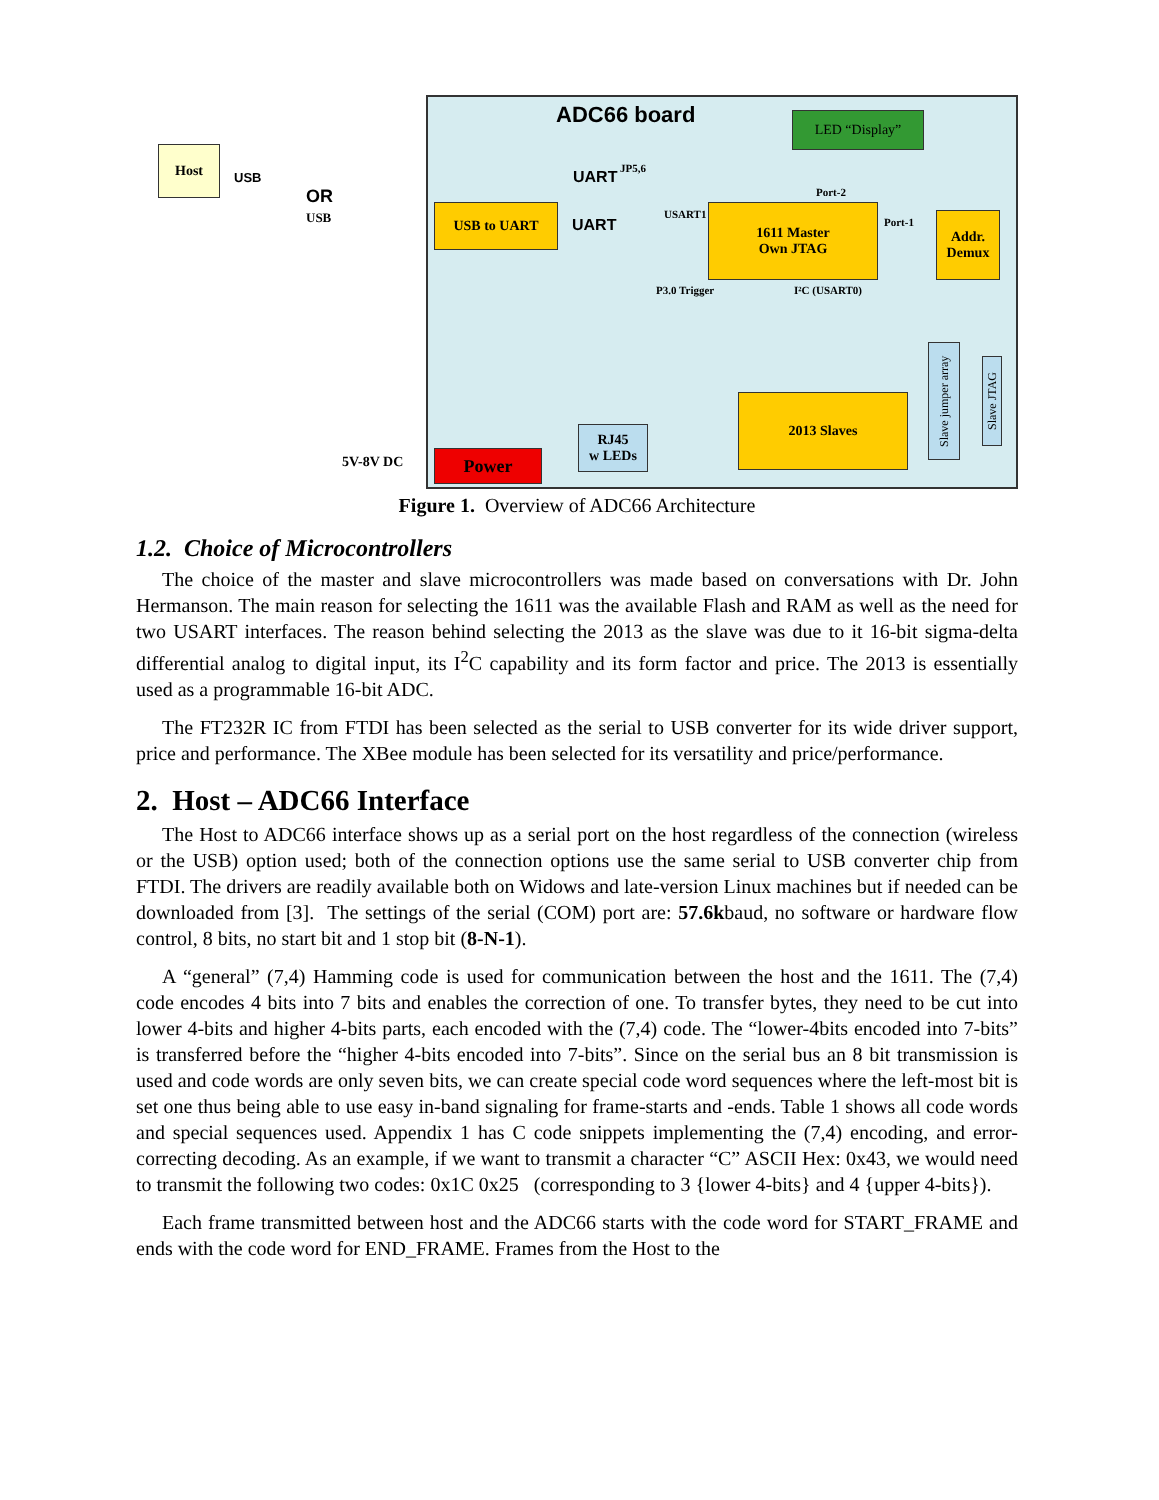Host
OR
USB
USB
ADC66 board LED “Display”
UART JP5,6
Port-2
USB to UART
UART
USART1
1611 Master
Own JTAG
Port-1
Addr.
Demux
P3.0 Trigger I²C (USART0)
2013 Slaves
Slave jumper array
Slave JTAG
RJ45
w LEDs
5V-8V DC Power
Figure 1. Overview of ADC66 Architecture
1.2. Choice of Microcontrollers
The choice of the master and slave microcontrollers was made based on conversations with Dr. John Hermanson. The main reason for selecting the 1611 was the available Flash and RAM as well as the need for two USART interfaces. The reason behind selecting the 2013 as the slave was due to it 16-bit sigma-delta differential analog to digital input, its I<sup>2</sup>C capability and its form factor and price. The 2013 is essentially used as a programmable 16-bit ADC.
The FT232R IC from FTDI has been selected as the serial to USB converter for its wide driver support, price and performance. The XBee module has been selected for its versatility and price/performance.
2. Host – ADC66 Interface
The Host to ADC66 interface shows up as a serial port on the host regardless of the connection (wireless or the USB) option used; both of the connection options use the same serial to USB converter chip from FTDI. The drivers are readily available both on Widows and late-version Linux machines but if needed can be downloaded from [3]. The settings of the serial (COM) port are: 57.6kbaud, no software or hardware flow control, 8 bits, no start bit and 1 stop bit (8-N-1).
A “general” (7,4) Hamming code is used for communication between the host and the 1611. The (7,4) code encodes 4 bits into 7 bits and enables the correction of one. To transfer bytes, they need to be cut into lower 4-bits and higher 4-bits parts, each encoded with the (7,4) code. The “lower-4bits encoded into 7-bits” is transferred before the “higher 4-bits encoded into 7-bits”. Since on the serial bus an 8 bit transmission is used and code words are only seven bits, we can create special code word sequences where the left-most bit is set one thus being able to use easy in-band signaling for frame-starts and -ends. Table 1 shows all code words and special sequences used. Appendix 1 has C code snippets implementing the (7,4) encoding, and error-correcting decoding. As an example, if we want to transmit a character “C” ASCII Hex: 0x43, we would need to transmit the following two codes: 0x1C 0x25 (corresponding to 3 {lower 4-bits} and 4 {upper 4-bits}).
Each frame transmitted between host and the ADC66 starts with the code word for START_FRAME and ends with the code word for END_FRAME. Frames from the Host to the